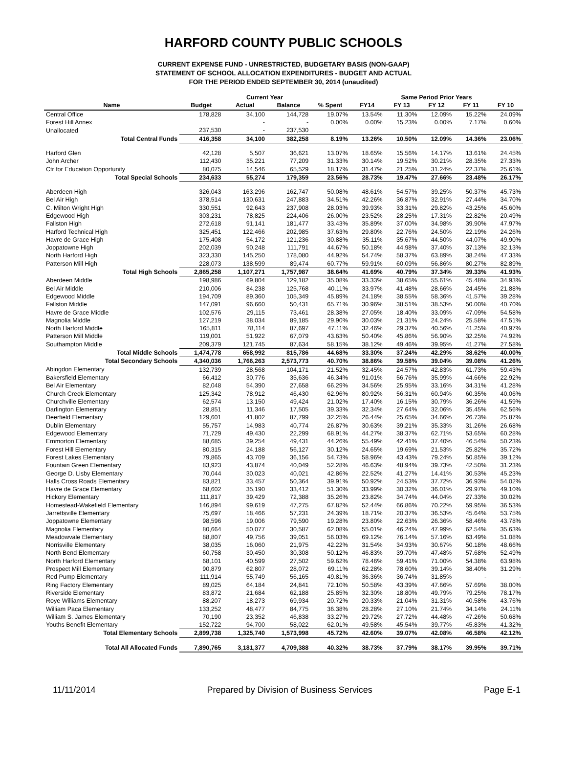HARFORD COUNTY PUBLIC SCHOOLS
CURRENT EXPENSE FUND - UNRESTRICTED, BUDGETARY BASIS (NON-GAAP)
STATEMENT OF SCHOOL ALLOCATION EXPENDITURES - BUDGET AND ACTUAL
FOR THE PERIOD ENDED SEPTEMBER 30, 2014 (unaudited)
| | Current Year | | | | Same Period Prior Years | | | | |
| --- | --- | --- | --- | --- | --- | --- | --- | --- | --- |
| Name | Budget | Actual | Balance | % Spent | FY14 | FY 13 | FY 12 | FY 11 | FY 10 |
| Central Office | 178,828 | 34,100 | 144,728 | 19.07% | 13.54% | 11.30% | 12.09% | 15.22% | 24.09% |
| Forest Hill Annex | | - | - | 0.00% | 0.00% | 15.23% | 0.00% | 7.17% | 0.60% |
| Unallocated | 237,530 | - | 237,530 | | | | | | |
| Total Central Funds | 416,358 | 34,100 | 382,258 | 8.19% | 13.26% | 10.50% | 12.09% | 14.36% | 23.06% |
| Harford Glen | 42,128 | 5,507 | 36,621 | 13.07% | 18.65% | 15.56% | 14.17% | 13.61% | 24.45% |
| John Archer | 112,430 | 35,221 | 77,209 | 31.33% | 30.14% | 19.52% | 30.21% | 28.35% | 27.33% |
| Ctr for Education Opportunity | 80,075 | 14,546 | 65,529 | 18.17% | 31.47% | 21.25% | 31.24% | 22.37% | 25.61% |
| Total Special Schools | 234,633 | 55,274 | 179,359 | 23.56% | 28.73% | 19.47% | 27.66% | 23.48% | 26.17% |
| Aberdeen High | 326,043 | 163,296 | 162,747 | 50.08% | 48.61% | 54.57% | 39.25% | 50.37% | 45.73% |
| Bel Air High | 378,514 | 130,631 | 247,883 | 34.51% | 42.26% | 36.87% | 32.91% | 27.44% | 34.70% |
| C. Milton Wright High | 330,551 | 92,643 | 237,908 | 28.03% | 39.93% | 33.31% | 29.82% | 43.25% | 45.60% |
| Edgewood High | 303,231 | 78,825 | 224,406 | 26.00% | 23.52% | 28.25% | 17.31% | 22.82% | 20.49% |
| Fallston High | 272,618 | 91,141 | 181,477 | 33.43% | 35.89% | 37.00% | 34.98% | 39.90% | 47.97% |
| Harford Technical High | 325,451 | 122,466 | 202,985 | 37.63% | 29.80% | 22.76% | 24.50% | 22.19% | 24.26% |
| Havre de Grace High | 175,408 | 54,172 | 121,236 | 30.88% | 35.11% | 35.67% | 44.50% | 44.07% | 49.90% |
| Joppatowne High | 202,039 | 90,248 | 111,791 | 44.67% | 50.18% | 44.98% | 37.40% | 37.13% | 32.13% |
| North Harford High | 323,330 | 145,250 | 178,080 | 44.92% | 54.74% | 58.37% | 63.89% | 38.24% | 47.33% |
| Patterson Mill High | 228,073 | 138,599 | 89,474 | 60.77% | 59.91% | 60.09% | 56.86% | 80.27% | 82.89% |
| Total High Schools | 2,865,258 | 1,107,271 | 1,757,987 | 38.64% | 41.69% | 40.79% | 37.34% | 39.33% | 41.93% |
| Aberdeen Middle | 198,986 | 69,804 | 129,182 | 35.08% | 33.33% | 38.65% | 55.61% | 45.48% | 34.93% |
| Bel Air Middle | 210,006 | 84,238 | 125,768 | 40.11% | 33.97% | 41.48% | 28.66% | 24.45% | 21.88% |
| Edgewood Middle | 194,709 | 89,360 | 105,349 | 45.89% | 24.18% | 38.55% | 58.36% | 41.57% | 39.28% |
| Fallston Middle | 147,091 | 96,660 | 50,431 | 65.71% | 30.96% | 38.51% | 38.53% | 50.00% | 40.70% |
| Havre de Grace Middle | 102,576 | 29,115 | 73,461 | 28.38% | 27.05% | 18.40% | 33.09% | 47.09% | 54.58% |
| Magnolia Middle | 127,219 | 38,034 | 89,185 | 29.90% | 30.03% | 21.31% | 24.24% | 25.58% | 47.51% |
| North Harford Middle | 165,811 | 78,114 | 87,697 | 47.11% | 32.46% | 29.37% | 40.56% | 41.25% | 40.97% |
| Patterson Mill Middle | 119,001 | 51,922 | 67,079 | 43.63% | 50.40% | 45.86% | 56.90% | 32.25% | 74.92% |
| Southampton Middle | 209,379 | 121,745 | 87,634 | 58.15% | 38.12% | 49.46% | 39.95% | 41.27% | 27.58% |
| Total Middle Schools | 1,474,778 | 658,992 | 815,786 | 44.68% | 33.30% | 37.24% | 42.29% | 38.62% | 40.00% |
| Total Secondary Schools | 4,340,036 | 1,766,263 | 2,573,773 | 40.70% | 38.86% | 39.58% | 39.04% | 39.08% | 41.26% |
| Abingdon Elementary | 132,739 | 28,568 | 104,171 | 21.52% | 32.45% | 24.57% | 42.83% | 61.73% | 59.43% |
| Bakersfield Elementary | 66,412 | 30,776 | 35,636 | 46.34% | 91.01% | 56.76% | 35.99% | 44.66% | 22.92% |
| Bel Air Elementary | 82,048 | 54,390 | 27,658 | 66.29% | 34.56% | 25.95% | 33.16% | 34.31% | 41.28% |
| Church Creek Elementary | 125,342 | 78,912 | 46,430 | 62.96% | 80.92% | 56.31% | 60.94% | 60.35% | 40.06% |
| Churchville Elementary | 62,574 | 13,150 | 49,424 | 21.02% | 17.40% | 16.15% | 30.79% | 36.26% | 41.59% |
| Darlington Elementary | 28,851 | 11,346 | 17,505 | 39.33% | 32.34% | 27.64% | 32.06% | 35.45% | 62.56% |
| Deerfield Elementary | 129,601 | 41,802 | 87,799 | 32.25% | 26.44% | 25.65% | 34.66% | 26.73% | 25.87% |
| Dublin Elementary | 55,757 | 14,983 | 40,774 | 26.87% | 30.63% | 39.21% | 35.33% | 31.26% | 26.68% |
| Edgewood Elementary | 71,729 | 49,430 | 22,299 | 68.91% | 44.27% | 38.37% | 62.71% | 53.65% | 60.28% |
| Emmorton Elementary | 88,685 | 39,254 | 49,431 | 44.26% | 55.49% | 42.41% | 37.40% | 46.54% | 50.23% |
| Forest Hill Elementary | 80,315 | 24,188 | 56,127 | 30.12% | 24.65% | 19.69% | 21.53% | 25.82% | 35.72% |
| Forest Lakes Elementary | 79,865 | 43,709 | 36,156 | 54.73% | 58.96% | 43.43% | 79.24% | 50.85% | 39.12% |
| Fountain Green Elementary | 83,923 | 43,874 | 40,049 | 52.28% | 46.63% | 48.94% | 39.73% | 42.50% | 31.23% |
| George D. Lisby Elementary | 70,044 | 30,023 | 40,021 | 42.86% | 22.52% | 41.27% | 14.41% | 30.53% | 45.23% |
| Halls Cross Roads Elementary | 83,821 | 33,457 | 50,364 | 39.91% | 50.92% | 24.53% | 37.72% | 36.93% | 54.02% |
| Havre de Grace Elementary | 68,602 | 35,190 | 33,412 | 51.30% | 33.99% | 30.32% | 36.01% | 29.97% | 49.10% |
| Hickory Elementary | 111,817 | 39,429 | 72,388 | 35.26% | 23.82% | 34.74% | 44.04% | 27.33% | 30.02% |
| Homestead-Wakefield Elementary | 146,894 | 99,619 | 47,275 | 67.82% | 52.44% | 66.86% | 70.22% | 59.95% | 36.53% |
| Jarrettsville Elementary | 75,697 | 18,466 | 57,231 | 24.39% | 18.71% | 20.37% | 36.53% | 45.64% | 53.75% |
| Joppatowne Elementary | 98,596 | 19,006 | 79,590 | 19.28% | 23.80% | 22.63% | 26.36% | 58.46% | 43.78% |
| Magnolia Elementary | 80,664 | 50,077 | 30,587 | 62.08% | 55.01% | 46.24% | 47.99% | 62.54% | 35.63% |
| Meadowvale Elementary | 88,807 | 49,756 | 39,051 | 56.03% | 69.12% | 76.14% | 57.16% | 63.49% | 51.08% |
| Norrisville Elementary | 38,035 | 16,060 | 21,975 | 42.22% | 31.54% | 34.93% | 30.67% | 50.18% | 48.66% |
| North Bend Elementary | 60,758 | 30,450 | 30,308 | 50.12% | 46.83% | 39.70% | 47.48% | 57.68% | 52.49% |
| North Harford Elementary | 68,101 | 40,599 | 27,502 | 59.62% | 78.46% | 59.41% | 71.00% | 54.38% | 63.98% |
| Prospect Mill Elementary | 90,879 | 62,807 | 28,072 | 69.11% | 62.28% | 78.60% | 39.14% | 38.40% | 31.29% |
| Red Pump Elementary | 111,914 | 55,749 | 56,165 | 49.81% | 36.36% | 36.74% | 31.85% | - | - |
| Ring Factory Elementary | 89,025 | 64,184 | 24,841 | 72.10% | 50.58% | 43.39% | 47.66% | 57.69% | 38.00% |
| Riverside Elementary | 83,872 | 21,684 | 62,188 | 25.85% | 32.30% | 18.80% | 49.79% | 79.25% | 78.17% |
| Roye Williams Elementary | 88,207 | 18,273 | 69,934 | 20.72% | 20.33% | 21.04% | 31.31% | 40.58% | 43.76% |
| William Paca Elementary | 133,252 | 48,477 | 84,775 | 36.38% | 28.28% | 27.10% | 21.74% | 34.14% | 24.11% |
| William S. James Elementary | 70,190 | 23,352 | 46,838 | 33.27% | 29.72% | 27.72% | 44.48% | 47.26% | 50.68% |
| Youths Benefit Elementary | 152,722 | 94,700 | 58,022 | 62.01% | 49.58% | 45.54% | 39.77% | 45.83% | 41.32% |
| Total Elementary Schools | 2,899,738 | 1,325,740 | 1,573,998 | 45.72% | 42.60% | 39.07% | 42.08% | 46.58% | 42.12% |
| Total All Allocated Funds | 7,890,765 | 3,181,377 | 4,709,388 | 40.32% | 38.73% | 37.79% | 38.17% | 39.95% | 39.71% |
11/11/2014 Prepared by Division of Business Services Page E-1